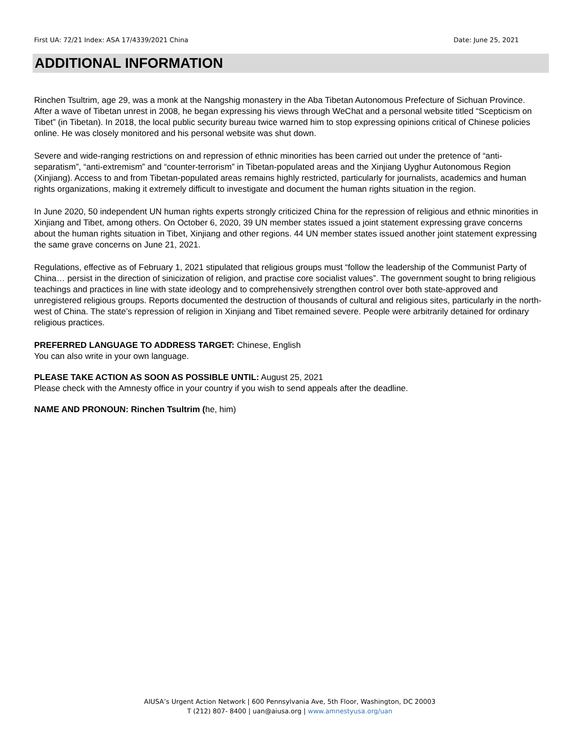First UA: 72/21 Index: ASA 17/4339/2021 China Date: June 25, 2021
ADDITIONAL INFORMATION
Rinchen Tsultrim, age 29, was a monk at the Nangshig monastery in the Aba Tibetan Autonomous Prefecture of Sichuan Province. After a wave of Tibetan unrest in 2008, he began expressing his views through WeChat and a personal website titled “Scepticism on Tibet” (in Tibetan). In 2018, the local public security bureau twice warned him to stop expressing opinions critical of Chinese policies online. He was closely monitored and his personal website was shut down.
Severe and wide-ranging restrictions on and repression of ethnic minorities has been carried out under the pretence of “anti-separatism”, “anti-extremism” and “counter-terrorism” in Tibetan-populated areas and the Xinjiang Uyghur Autonomous Region (Xinjiang). Access to and from Tibetan-populated areas remains highly restricted, particularly for journalists, academics and human rights organizations, making it extremely difficult to investigate and document the human rights situation in the region.
In June 2020, 50 independent UN human rights experts strongly criticized China for the repression of religious and ethnic minorities in Xinjiang and Tibet, among others. On October 6, 2020, 39 UN member states issued a joint statement expressing grave concerns about the human rights situation in Tibet, Xinjiang and other regions. 44 UN member states issued another joint statement expressing the same grave concerns on June 21, 2021.
Regulations, effective as of February 1, 2021 stipulated that religious groups must “follow the leadership of the Communist Party of China… persist in the direction of sinicization of religion, and practise core socialist values”. The government sought to bring religious teachings and practices in line with state ideology and to comprehensively strengthen control over both state-approved and unregistered religious groups. Reports documented the destruction of thousands of cultural and religious sites, particularly in the north-west of China. The state’s repression of religion in Xinjiang and Tibet remained severe. People were arbitrarily detained for ordinary religious practices.
PREFERRED LANGUAGE TO ADDRESS TARGET: Chinese, English
You can also write in your own language.
PLEASE TAKE ACTION AS SOON AS POSSIBLE UNTIL: August 25, 2021
Please check with the Amnesty office in your country if you wish to send appeals after the deadline.
NAME AND PRONOUN: Rinchen Tsultrim (he, him)
AIUSA’s Urgent Action Network | 600 Pennsylvania Ave, 5th Floor, Washington, DC 20003
T (212) 807- 8400 | uan@aiusa.org | www.amnestyusa.org/uan